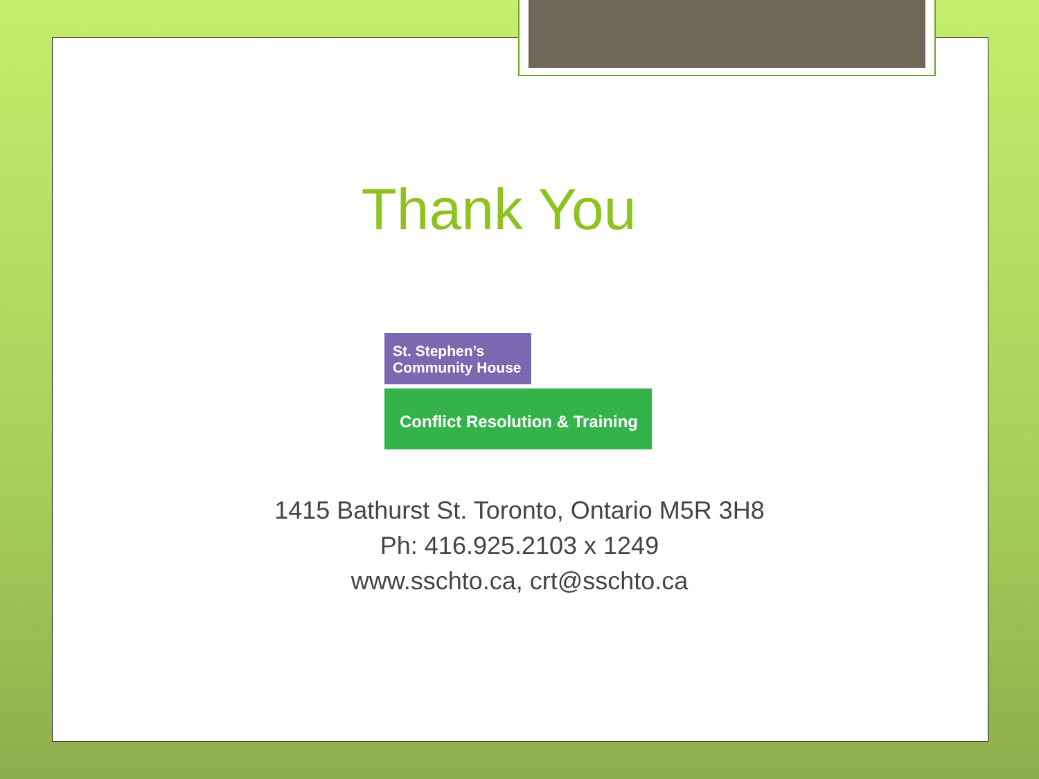Thank You
St. Stephen’s
Community House
Conflict Resolution & Training
1415 Bathurst St. Toronto, Ontario M5R 3H8
Ph: 416.925.2103 x 1249
www.sschto.ca, crt@sschto.ca